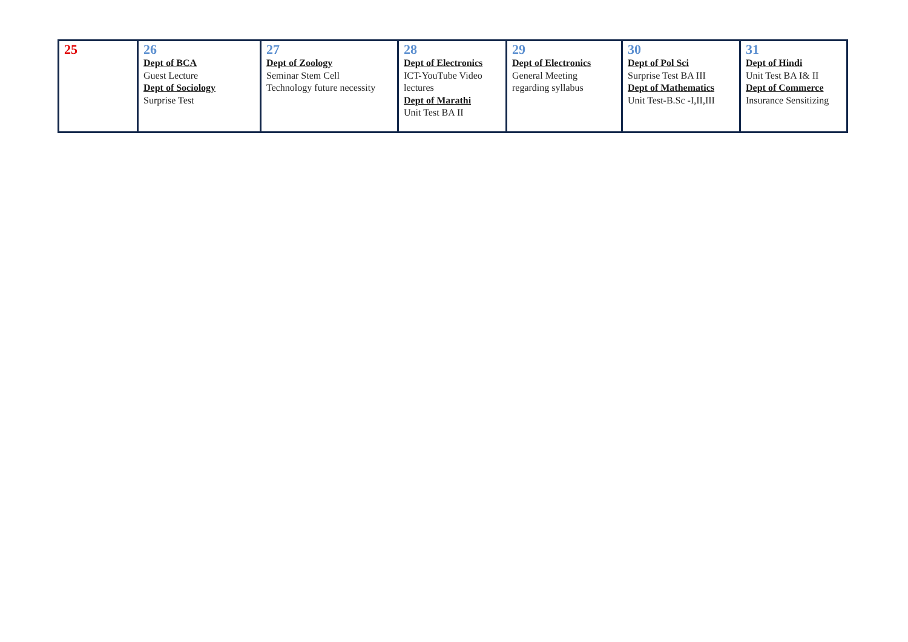| 25 | 26 Dept of BCA Guest Lecture Dept of Sociology Surprise Test | 27 Dept of Zoology Seminar Stem Cell Technology future necessity | 28 Dept of Electronics ICT-YouTube Video lectures Dept of Marathi Unit Test BA II | 29 Dept of Electronics General Meeting regarding syllabus | 30 Dept of Pol Sci Surprise Test BA III Dept of Mathematics Unit Test-B.Sc -I,II,III | 31 Dept of Hindi Unit Test BA I& II Dept of Commerce Insurance Sensitizing |